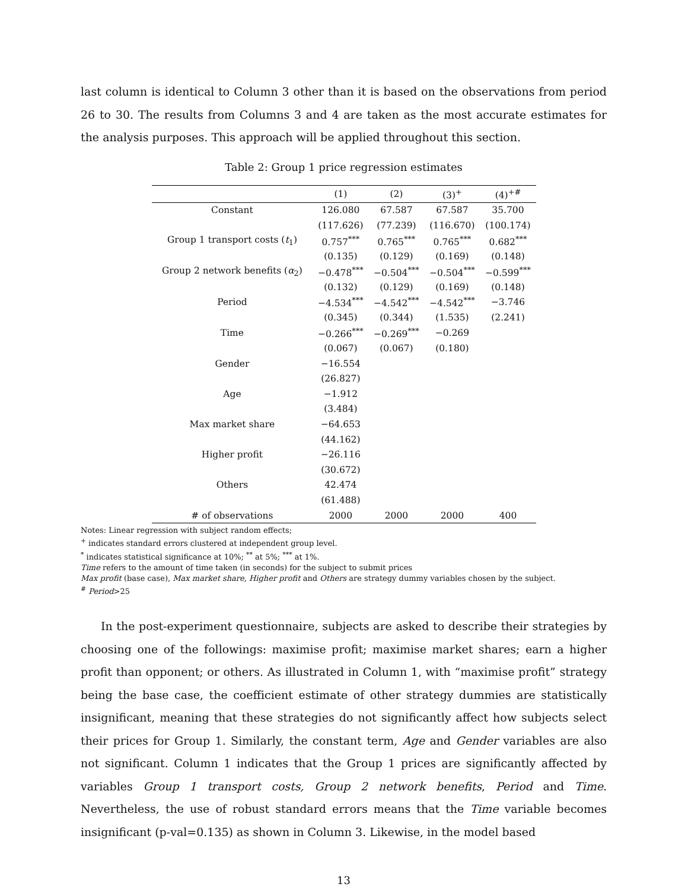last column is identical to Column 3 other than it is based on the observations from period 26 to 30. The results from Columns 3 and 4 are taken as the most accurate estimates for the analysis purposes. This approach will be applied throughout this section.
Table 2: Group 1 price regression estimates
| | (1) | (2) | (3)<sup>+</sup> | (4)<sup>+#</sup> |
| --- | --- | --- | --- | --- |
| Constant | 126.080 | 67.587 | 67.587 | 35.700 |
| | (117.626) | (77.239) | (116.670) | (100.174) |
| Group 1 transport costs ( t<sub>1</sub>) | 0.757<sup>***</sup> | 0.765<sup>***</sup> | 0.765<sup>***</sup> | 0.682<sup>***</sup> |
| | (0.135) | (0.129) | (0.169) | (0.148) |
| Group 2 network benefits ( α<sub>2</sub>) | −0.478<sup>***</sup> | −0.504<sup>***</sup> | −0.504<sup>***</sup> | −0.599<sup>***</sup> |
| | (0.132) | (0.129) | (0.169) | (0.148) |
| Period | −4.534<sup>***</sup> | −4.542<sup>***</sup> | −4.542<sup>***</sup> | −3.746 |
| | (0.345) | (0.344) | (1.535) | (2.241) |
| Time | −0.266<sup>***</sup> | −0.269<sup>***</sup> | −0.269 | |
| | (0.067) | (0.067) | (0.180) | |
| Gender | −16.554 | | | |
| | (26.827) | | | |
| Age | −1.912 | | | |
| | (3.484) | | | |
| Max market share | −64.653 | | | |
| | (44.162) | | | |
| Higher profit | −26.116 | | | |
| | (30.672) | | | |
| Others | 42.474 | | | |
| | (61.488) | | | |
| # of observations | 2000 | 2000 | 2000 | 400 |
Notes: Linear regression with subject random effects;
<sup>+</sup> indicates standard errors clustered at independent group level.
<sup>*</sup> indicates statistical significance at 10%; <sup>**</sup> at 5%; <sup>***</sup> at 1%.
Time refers to the amount of time taken (in seconds) for the subject to submit prices
Max profit (base case), Max market share, Higher profit and Others are strategy dummy variables chosen by the subject.
<sup>#</sup> Period>25
In the post-experiment questionnaire, subjects are asked to describe their strategies by choosing one of the followings: maximise profit; maximise market shares; earn a higher profit than opponent; or others. As illustrated in Column 1, with “maximise profit” strategy being the base case, the coefficient estimate of other strategy dummies are statistically insignificant, meaning that these strategies do not significantly affect how subjects select their prices for Group 1. Similarly, the constant term, Age and Gender variables are also not significant. Column 1 indicates that the Group 1 prices are significantly affected by variables Group 1 transport costs, Group 2 network benefits, Period and Time. Nevertheless, the use of robust standard errors means that the Time variable becomes insignificant (p-val=0.135) as shown in Column 3. Likewise, in the model based
13